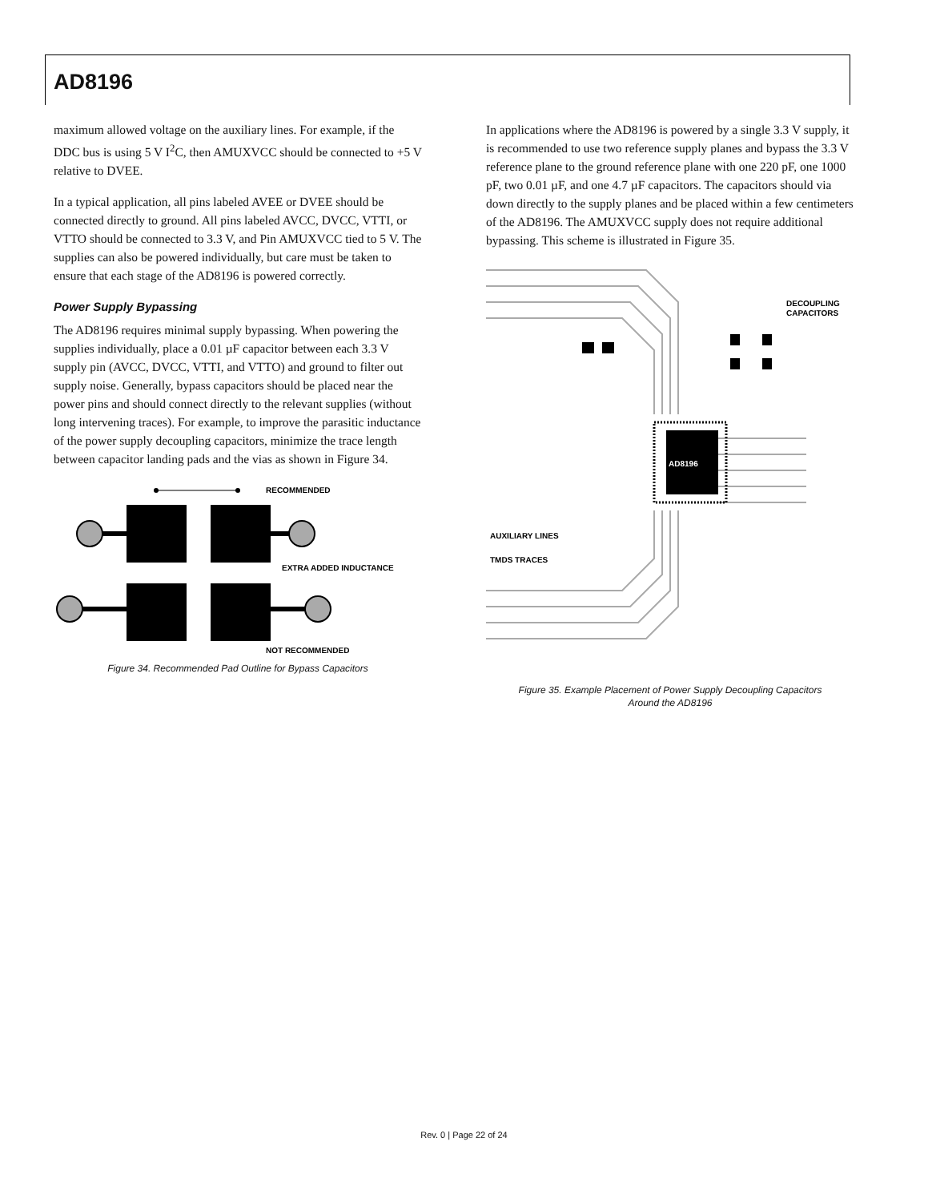AD8196
maximum allowed voltage on the auxiliary lines. For example, if the DDC bus is using 5 V I<sup>2</sup>C, then AMUXVCC should be connected to +5 V relative to DVEE.
In a typical application, all pins labeled AVEE or DVEE should be connected directly to ground. All pins labeled AVCC, DVCC, VTTI, or VTTO should be connected to 3.3 V, and Pin AMUXVCC tied to 5 V. The supplies can also be powered individually, but care must be taken to ensure that each stage of the AD8196 is powered correctly.
Power Supply Bypassing
The AD8196 requires minimal supply bypassing. When powering the supplies individually, place a 0.01 µF capacitor between each 3.3 V supply pin (AVCC, DVCC, VTTI, and VTTO) and ground to filter out supply noise. Generally, bypass capacitors should be placed near the power pins and should connect directly to the relevant supplies (without long intervening traces). For example, to improve the parasitic inductance of the power supply decoupling capacitors, minimize the trace length between capacitor landing pads and the vias as shown in Figure 34.
RECOMMENDED
EXTRA ADDED INDUCTANCE
NOT RECOMMENDED
Figure 34. Recommended Pad Outline for Bypass Capacitors
In applications where the AD8196 is powered by a single 3.3 V supply, it is recommended to use two reference supply planes and bypass the 3.3 V reference plane to the ground reference plane with one 220 pF, one 1000 pF, two 0.01 µF, and one 4.7 µF capacitors. The capacitors should via down directly to the supply planes and be placed within a few centimeters of the AD8196. The AMUXVCC supply does not require additional bypassing. This scheme is illustrated in Figure 35.
AD8196
DECOUPLING
CAPACITORS
AUXILIARY LINES
TMDS TRACES
Figure 35. Example Placement of Power Supply Decoupling Capacitors
Around the AD8196
Rev. 0 | Page 22 of 24